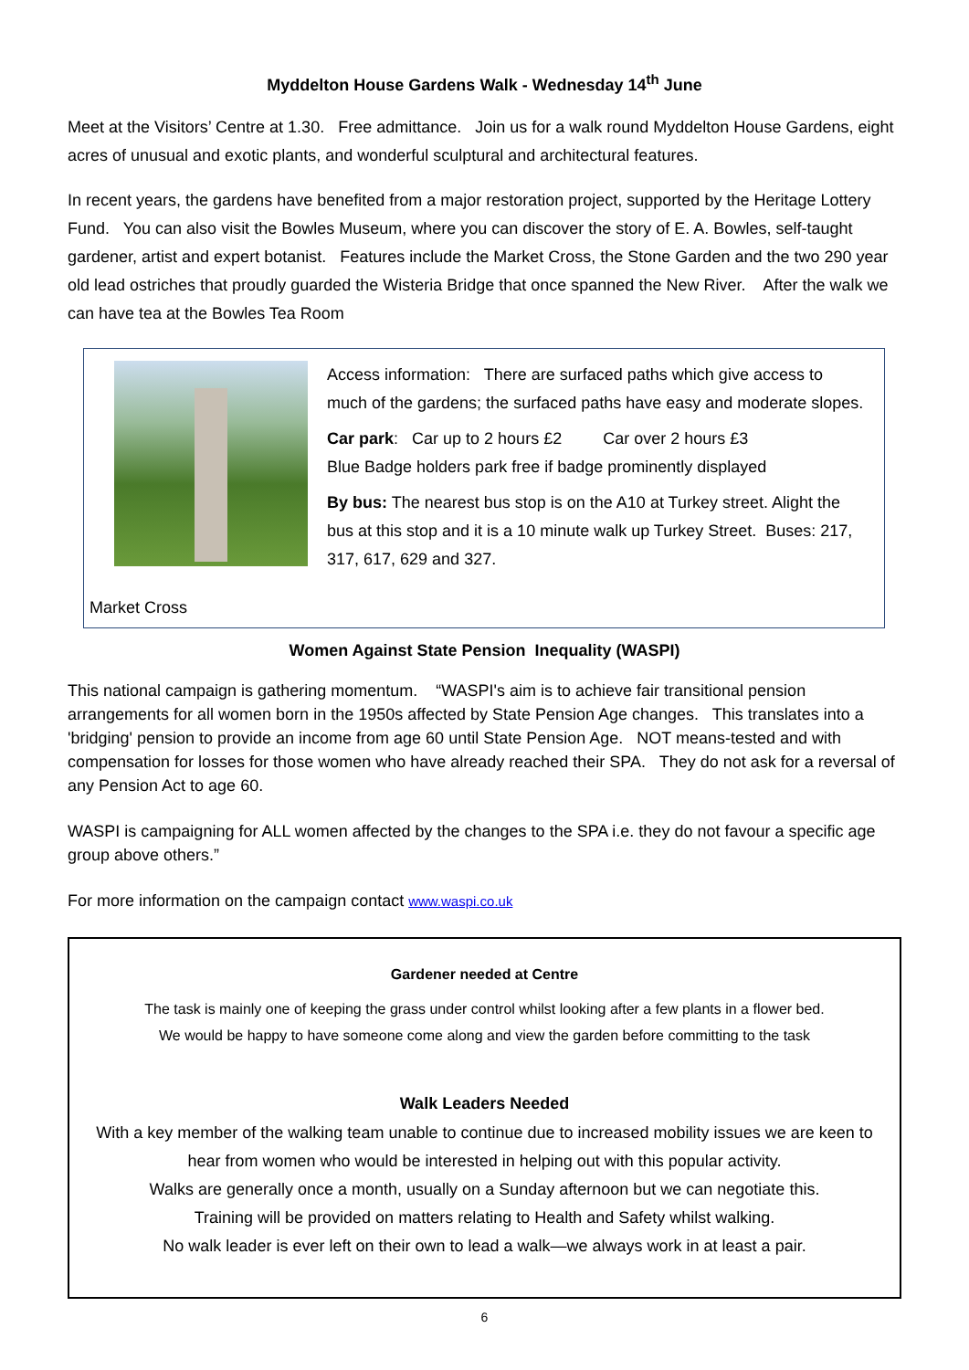Myddelton House Gardens Walk - Wednesday 14<sup>th</sup> June
Meet at the Visitors’ Centre at 1.30. Free admittance. Join us for a walk round Myddelton House Gardens, eight acres of unusual and exotic plants, and wonderful sculptural and architectural features.
In recent years, the gardens have benefited from a major restoration project, supported by the Heritage Lottery Fund. You can also visit the Bowles Museum, where you can discover the story of E. A. Bowles, self-taught gardener, artist and expert botanist. Features include the Market Cross, the Stone Garden and the two 290 year old lead ostriches that proudly guarded the Wisteria Bridge that once spanned the New River. After the walk we can have tea at the Bowles Tea Room
Market Cross
Access information: There are surfaced paths which give access to much of the gardens; the surfaced paths have easy and moderate slopes.
Car park: Car up to 2 hours £2 Car over 2 hours £3
Blue Badge holders park free if badge prominently displayed
By bus: The nearest bus stop is on the A10 at Turkey street. Alight the bus at this stop and it is a 10 minute walk up Turkey Street. Buses: 217, 317, 617, 629 and 327.
Women Against State Pension Inequality (WASPI)
This national campaign is gathering momentum. “WASPI's aim is to achieve fair transitional pension arrangements for all women born in the 1950s affected by State Pension Age changes. This translates into a 'bridging' pension to provide an income from age 60 until State Pension Age. NOT means-tested and with compensation for losses for those women who have already reached their SPA. They do not ask for a reversal of any Pension Act to age 60.
WASPI is campaigning for ALL women affected by the changes to the SPA i.e. they do not favour a specific age group above others.”
For more information on the campaign contact www.waspi.co.uk
Gardener needed at Centre
The task is mainly one of keeping the grass under control whilst looking after a few plants in a flower bed.
We would be happy to have someone come along and view the garden before committing to the task
Walk Leaders Needed
With a key member of the walking team unable to continue due to increased mobility issues we are keen to hear from women who would be interested in helping out with this popular activity.
Walks are generally once a month, usually on a Sunday afternoon but we can negotiate this.
Training will be provided on matters relating to Health and Safety whilst walking.
No walk leader is ever left on their own to lead a walk—we always work in at least a pair.
6